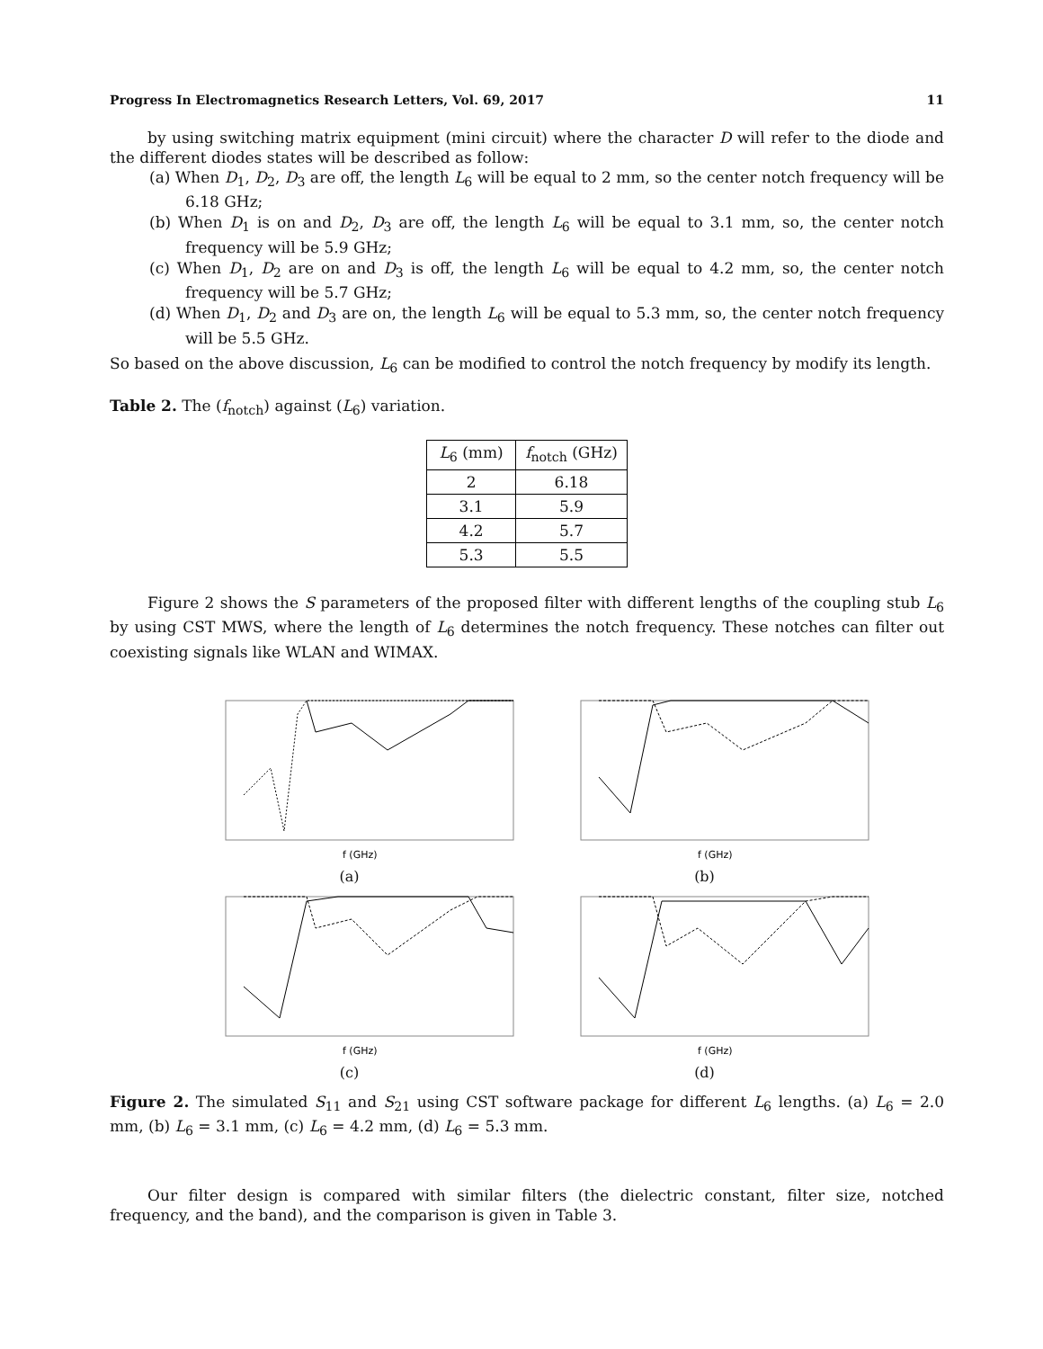Progress In Electromagnetics Research Letters, Vol. 69, 2017 11
by using switching matrix equipment (mini circuit) where the character D will refer to the diode and the different diodes states will be described as follow:
(a) When D<sub>1</sub>, D<sub>2</sub>, D<sub>3</sub> are off, the length L<sub>6</sub> will be equal to 2 mm, so the center notch frequency will be 6.18 GHz;
(b) When D<sub>1</sub> is on and D<sub>2</sub>, D<sub>3</sub> are off, the length L<sub>6</sub> will be equal to 3.1 mm, so, the center notch frequency will be 5.9 GHz;
(c) When D<sub>1</sub>, D<sub>2</sub> are on and D<sub>3</sub> is off, the length L<sub>6</sub> will be equal to 4.2 mm, so, the center notch frequency will be 5.7 GHz;
(d) When D<sub>1</sub>, D<sub>2</sub> and D<sub>3</sub> are on, the length L<sub>6</sub> will be equal to 5.3 mm, so, the center notch frequency will be 5.5 GHz.
So based on the above discussion, L<sub>6</sub> can be modified to control the notch frequency by modify its length.
Table 2. The (f<sub>notch</sub>) against (L<sub>6</sub>) variation.
| L<sub>6</sub> (mm) | f<sub>notch</sub> (GHz) |
| --- | --- |
| 2 | 6.18 |
| 3.1 | 5.9 |
| 4.2 | 5.7 |
| 5.3 | 5.5 |
Figure 2 shows the S parameters of the proposed filter with different lengths of the coupling stub L<sub>6</sub> by using CST MWS, where the length of L<sub>6</sub> determines the notch frequency. These notches can filter out coexisting signals like WLAN and WIMAX.
f (GHz)
(a)
f (GHz)
(b)
f (GHz)
(c)
f (GHz)
(d)
Figure 2. The simulated S<sub>11</sub> and S<sub>21</sub> using CST software package for different L<sub>6</sub> lengths. (a) L<sub>6</sub> = 2.0 mm, (b) L<sub>6</sub> = 3.1 mm, (c) L<sub>6</sub> = 4.2 mm, (d) L<sub>6</sub> = 5.3 mm.
Our filter design is compared with similar filters (the dielectric constant, filter size, notched frequency, and the band), and the comparison is given in Table 3.